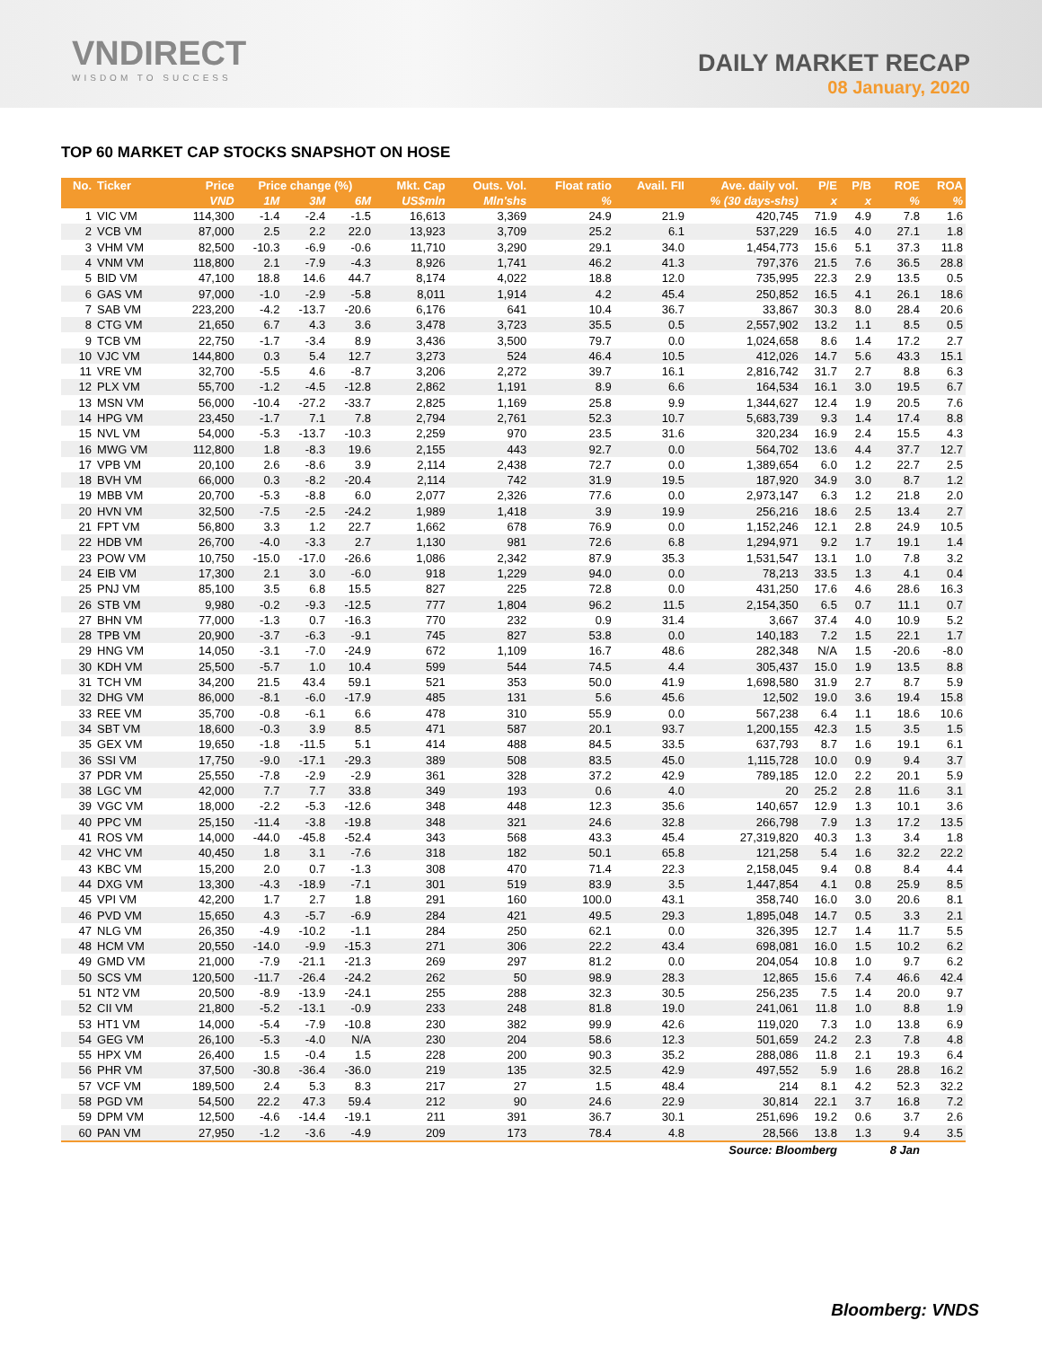VNDIRECT
WISDOM TO SUCCESS
DAILY MARKET RECAP
08 January, 2020
TOP 60 MARKET CAP STOCKS SNAPSHOT ON HOSE
| No. | Ticker | Price | Price change (%) | | | Mkt. Cap | Outs. Vol. | Float ratio | Avail. FII | Ave. daily vol. | P/E | P/B | ROE | ROA |
| --- | --- | --- | --- | --- | --- | --- | --- | --- | --- | --- | --- | --- | --- | --- |
| | | VND | 1M | 3M | 6M | US$mln | Mln'shs | % | % (30 days-shs) | | x | x | % | % |
| 1 | VIC VM | 114,300 | -1.4 | -2.4 | -1.5 | 16,613 | 3,369 | 24.9 | 21.9 | 420,745 | 71.9 | 4.9 | 7.8 | 1.6 |
| 2 | VCB VM | 87,000 | 2.5 | 2.2 | 22.0 | 13,923 | 3,709 | 25.2 | 6.1 | 537,229 | 16.5 | 4.0 | 27.1 | 1.8 |
| 3 | VHM VM | 82,500 | -10.3 | -6.9 | -0.6 | 11,710 | 3,290 | 29.1 | 34.0 | 1,454,773 | 15.6 | 5.1 | 37.3 | 11.8 |
| 4 | VNM VM | 118,800 | 2.1 | -7.9 | -4.3 | 8,926 | 1,741 | 46.2 | 41.3 | 797,376 | 21.5 | 7.6 | 36.5 | 28.8 |
| 5 | BID VM | 47,100 | 18.8 | 14.6 | 44.7 | 8,174 | 4,022 | 18.8 | 12.0 | 735,995 | 22.3 | 2.9 | 13.5 | 0.5 |
| 6 | GAS VM | 97,000 | -1.0 | -2.9 | -5.8 | 8,011 | 1,914 | 4.2 | 45.4 | 250,852 | 16.5 | 4.1 | 26.1 | 18.6 |
| 7 | SAB VM | 223,200 | -4.2 | -13.7 | -20.6 | 6,176 | 641 | 10.4 | 36.7 | 33,867 | 30.3 | 8.0 | 28.4 | 20.6 |
| 8 | CTG VM | 21,650 | 6.7 | 4.3 | 3.6 | 3,478 | 3,723 | 35.5 | 0.5 | 2,557,902 | 13.2 | 1.1 | 8.5 | 0.5 |
| 9 | TCB VM | 22,750 | -1.7 | -3.4 | 8.9 | 3,436 | 3,500 | 79.7 | 0.0 | 1,024,658 | 8.6 | 1.4 | 17.2 | 2.7 |
| 10 | VJC VM | 144,800 | 0.3 | 5.4 | 12.7 | 3,273 | 524 | 46.4 | 10.5 | 412,026 | 14.7 | 5.6 | 43.3 | 15.1 |
| 11 | VRE VM | 32,700 | -5.5 | 4.6 | -8.7 | 3,206 | 2,272 | 39.7 | 16.1 | 2,816,742 | 31.7 | 2.7 | 8.8 | 6.3 |
| 12 | PLX VM | 55,700 | -1.2 | -4.5 | -12.8 | 2,862 | 1,191 | 8.9 | 6.6 | 164,534 | 16.1 | 3.0 | 19.5 | 6.7 |
| 13 | MSN VM | 56,000 | -10.4 | -27.2 | -33.7 | 2,825 | 1,169 | 25.8 | 9.9 | 1,344,627 | 12.4 | 1.9 | 20.5 | 7.6 |
| 14 | HPG VM | 23,450 | -1.7 | 7.1 | 7.8 | 2,794 | 2,761 | 52.3 | 10.7 | 5,683,739 | 9.3 | 1.4 | 17.4 | 8.8 |
| 15 | NVL VM | 54,000 | -5.3 | -13.7 | -10.3 | 2,259 | 970 | 23.5 | 31.6 | 320,234 | 16.9 | 2.4 | 15.5 | 4.3 |
| 16 | MWG VM | 112,800 | 1.8 | -8.3 | 19.6 | 2,155 | 443 | 92.7 | 0.0 | 564,702 | 13.6 | 4.4 | 37.7 | 12.7 |
| 17 | VPB VM | 20,100 | 2.6 | -8.6 | 3.9 | 2,114 | 2,438 | 72.7 | 0.0 | 1,389,654 | 6.0 | 1.2 | 22.7 | 2.5 |
| 18 | BVH VM | 66,000 | 0.3 | -8.2 | -20.4 | 2,114 | 742 | 31.9 | 19.5 | 187,920 | 34.9 | 3.0 | 8.7 | 1.2 |
| 19 | MBB VM | 20,700 | -5.3 | -8.8 | 6.0 | 2,077 | 2,326 | 77.6 | 0.0 | 2,973,147 | 6.3 | 1.2 | 21.8 | 2.0 |
| 20 | HVN VM | 32,500 | -7.5 | -2.5 | -24.2 | 1,989 | 1,418 | 3.9 | 19.9 | 256,216 | 18.6 | 2.5 | 13.4 | 2.7 |
| 21 | FPT VM | 56,800 | 3.3 | 1.2 | 22.7 | 1,662 | 678 | 76.9 | 0.0 | 1,152,246 | 12.1 | 2.8 | 24.9 | 10.5 |
| 22 | HDB VM | 26,700 | -4.0 | -3.3 | 2.7 | 1,130 | 981 | 72.6 | 6.8 | 1,294,971 | 9.2 | 1.7 | 19.1 | 1.4 |
| 23 | POW VM | 10,750 | -15.0 | -17.0 | -26.6 | 1,086 | 2,342 | 87.9 | 35.3 | 1,531,547 | 13.1 | 1.0 | 7.8 | 3.2 |
| 24 | EIB VM | 17,300 | 2.1 | 3.0 | -6.0 | 918 | 1,229 | 94.0 | 0.0 | 78,213 | 33.5 | 1.3 | 4.1 | 0.4 |
| 25 | PNJ VM | 85,100 | 3.5 | 6.8 | 15.5 | 827 | 225 | 72.8 | 0.0 | 431,250 | 17.6 | 4.6 | 28.6 | 16.3 |
| 26 | STB VM | 9,980 | -0.2 | -9.3 | -12.5 | 777 | 1,804 | 96.2 | 11.5 | 2,154,350 | 6.5 | 0.7 | 11.1 | 0.7 |
| 27 | BHN VM | 77,000 | -1.3 | 0.7 | -16.3 | 770 | 232 | 0.9 | 31.4 | 3,667 | 37.4 | 4.0 | 10.9 | 5.2 |
| 28 | TPB VM | 20,900 | -3.7 | -6.3 | -9.1 | 745 | 827 | 53.8 | 0.0 | 140,183 | 7.2 | 1.5 | 22.1 | 1.7 |
| 29 | HNG VM | 14,050 | -3.1 | -7.0 | -24.9 | 672 | 1,109 | 16.7 | 48.6 | 282,348 | N/A | 1.5 | -20.6 | -8.0 |
| 30 | KDH VM | 25,500 | -5.7 | 1.0 | 10.4 | 599 | 544 | 74.5 | 4.4 | 305,437 | 15.0 | 1.9 | 13.5 | 8.8 |
| 31 | TCH VM | 34,200 | 21.5 | 43.4 | 59.1 | 521 | 353 | 50.0 | 41.9 | 1,698,580 | 31.9 | 2.7 | 8.7 | 5.9 |
| 32 | DHG VM | 86,000 | -8.1 | -6.0 | -17.9 | 485 | 131 | 5.6 | 45.6 | 12,502 | 19.0 | 3.6 | 19.4 | 15.8 |
| 33 | REE VM | 35,700 | -0.8 | -6.1 | 6.6 | 478 | 310 | 55.9 | 0.0 | 567,238 | 6.4 | 1.1 | 18.6 | 10.6 |
| 34 | SBT VM | 18,600 | -0.3 | 3.9 | 8.5 | 471 | 587 | 20.1 | 93.7 | 1,200,155 | 42.3 | 1.5 | 3.5 | 1.5 |
| 35 | GEX VM | 19,650 | -1.8 | -11.5 | 5.1 | 414 | 488 | 84.5 | 33.5 | 637,793 | 8.7 | 1.6 | 19.1 | 6.1 |
| 36 | SSI VM | 17,750 | -9.0 | -17.1 | -29.3 | 389 | 508 | 83.5 | 45.0 | 1,115,728 | 10.0 | 0.9 | 9.4 | 3.7 |
| 37 | PDR VM | 25,550 | -7.8 | -2.9 | -2.9 | 361 | 328 | 37.2 | 42.9 | 789,185 | 12.0 | 2.2 | 20.1 | 5.9 |
| 38 | LGC VM | 42,000 | 7.7 | 7.7 | 33.8 | 349 | 193 | 0.6 | 4.0 | 20 | 25.2 | 2.8 | 11.6 | 3.1 |
| 39 | VGC VM | 18,000 | -2.2 | -5.3 | -12.6 | 348 | 448 | 12.3 | 35.6 | 140,657 | 12.9 | 1.3 | 10.1 | 3.6 |
| 40 | PPC VM | 25,150 | -11.4 | -3.8 | -19.8 | 348 | 321 | 24.6 | 32.8 | 266,798 | 7.9 | 1.3 | 17.2 | 13.5 |
| 41 | ROS VM | 14,000 | -44.0 | -45.8 | -52.4 | 343 | 568 | 43.3 | 45.4 | 27,319,820 | 40.3 | 1.3 | 3.4 | 1.8 |
| 42 | VHC VM | 40,450 | 1.8 | 3.1 | -7.6 | 318 | 182 | 50.1 | 65.8 | 121,258 | 5.4 | 1.6 | 32.2 | 22.2 |
| 43 | KBC VM | 15,200 | 2.0 | 0.7 | -1.3 | 308 | 470 | 71.4 | 22.3 | 2,158,045 | 9.4 | 0.8 | 8.4 | 4.4 |
| 44 | DXG VM | 13,300 | -4.3 | -18.9 | -7.1 | 301 | 519 | 83.9 | 3.5 | 1,447,854 | 4.1 | 0.8 | 25.9 | 8.5 |
| 45 | VPI VM | 42,200 | 1.7 | 2.7 | 1.8 | 291 | 160 | 100.0 | 43.1 | 358,740 | 16.0 | 3.0 | 20.6 | 8.1 |
| 46 | PVD VM | 15,650 | 4.3 | -5.7 | -6.9 | 284 | 421 | 49.5 | 29.3 | 1,895,048 | 14.7 | 0.5 | 3.3 | 2.1 |
| 47 | NLG VM | 26,350 | -4.9 | -10.2 | -1.1 | 284 | 250 | 62.1 | 0.0 | 326,395 | 12.7 | 1.4 | 11.7 | 5.5 |
| 48 | HCM VM | 20,550 | -14.0 | -9.9 | -15.3 | 271 | 306 | 22.2 | 43.4 | 698,081 | 16.0 | 1.5 | 10.2 | 6.2 |
| 49 | GMD VM | 21,000 | -7.9 | -21.1 | -21.3 | 269 | 297 | 81.2 | 0.0 | 204,054 | 10.8 | 1.0 | 9.7 | 6.2 |
| 50 | SCS VM | 120,500 | -11.7 | -26.4 | -24.2 | 262 | 50 | 98.9 | 28.3 | 12,865 | 15.6 | 7.4 | 46.6 | 42.4 |
| 51 | NT2 VM | 20,500 | -8.9 | -13.9 | -24.1 | 255 | 288 | 32.3 | 30.5 | 256,235 | 7.5 | 1.4 | 20.0 | 9.7 |
| 52 | CII VM | 21,800 | -5.2 | -13.1 | -0.9 | 233 | 248 | 81.8 | 19.0 | 241,061 | 11.8 | 1.0 | 8.8 | 1.9 |
| 53 | HT1 VM | 14,000 | -5.4 | -7.9 | -10.8 | 230 | 382 | 99.9 | 42.6 | 119,020 | 7.3 | 1.0 | 13.8 | 6.9 |
| 54 | GEG VM | 26,100 | -5.3 | -4.0 | N/A | 230 | 204 | 58.6 | 12.3 | 501,659 | 24.2 | 2.3 | 7.8 | 4.8 |
| 55 | HPX VM | 26,400 | 1.5 | -0.4 | 1.5 | 228 | 200 | 90.3 | 35.2 | 288,086 | 11.8 | 2.1 | 19.3 | 6.4 |
| 56 | PHR VM | 37,500 | -30.8 | -36.4 | -36.0 | 219 | 135 | 32.5 | 42.9 | 497,552 | 5.9 | 1.6 | 28.8 | 16.2 |
| 57 | VCF VM | 189,500 | 2.4 | 5.3 | 8.3 | 217 | 27 | 1.5 | 48.4 | 214 | 8.1 | 4.2 | 52.3 | 32.2 |
| 58 | PGD VM | 54,500 | 22.2 | 47.3 | 59.4 | 212 | 90 | 24.6 | 22.9 | 30,814 | 22.1 | 3.7 | 16.8 | 7.2 |
| 59 | DPM VM | 12,500 | -4.6 | -14.4 | -19.1 | 211 | 391 | 36.7 | 30.1 | 251,696 | 19.2 | 0.6 | 3.7 | 2.6 |
| 60 | PAN VM | 27,950 | -1.2 | -3.6 | -4.9 | 209 | 173 | 78.4 | 4.8 | 28,566 | 13.8 | 1.3 | 9.4 | 3.5 |
| Source: Bloomberg | | | | | | | | | | | | | 8 Jan | |
Bloomberg: VNDS